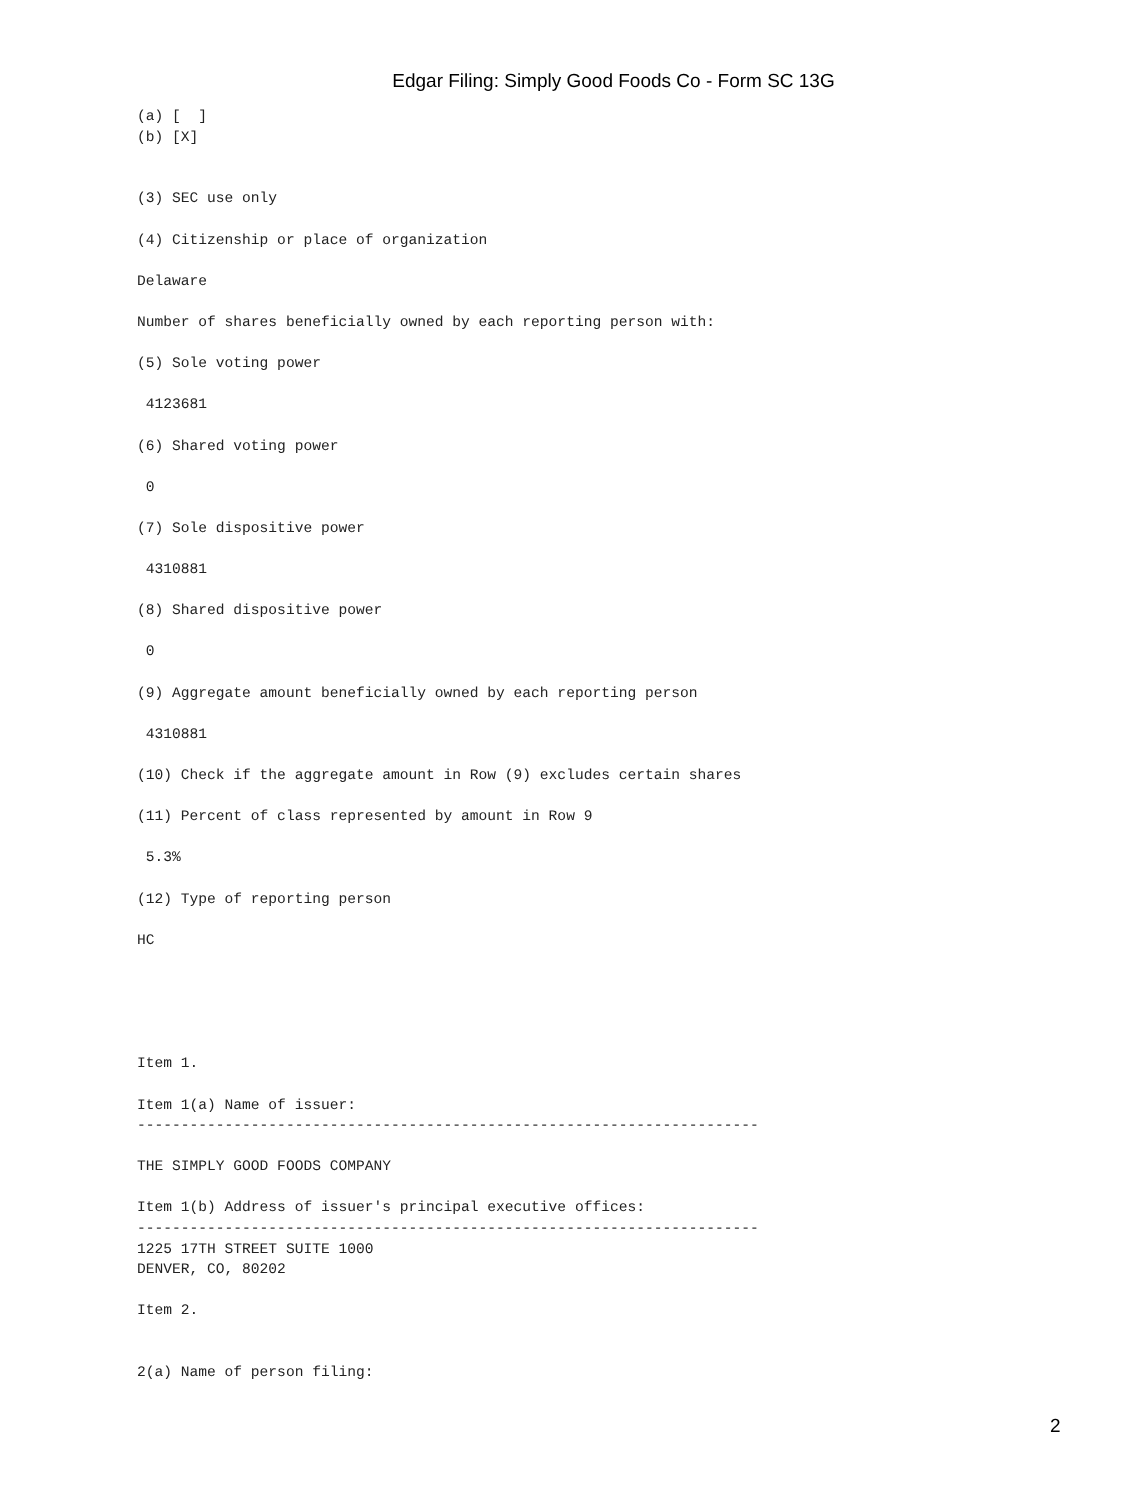Edgar Filing: Simply Good Foods Co - Form SC 13G
(a) [  ]
(b) [X]


(3) SEC use only

(4) Citizenship or place of organization

Delaware

Number of shares beneficially owned by each reporting person with:

(5) Sole voting power

 4123681

(6) Shared voting power

 0

(7) Sole dispositive power

 4310881

(8) Shared dispositive power

 0

(9) Aggregate amount beneficially owned by each reporting person

 4310881

(10) Check if the aggregate amount in Row (9) excludes certain shares

(11) Percent of class represented by amount in Row 9

 5.3%

(12) Type of reporting person

HC





Item 1.

Item 1(a) Name of issuer:
-----------------------------------------------------------------------

THE SIMPLY GOOD FOODS COMPANY

Item 1(b) Address of issuer's principal executive offices:
-----------------------------------------------------------------------
1225 17TH STREET SUITE 1000
DENVER, CO, 80202

Item 2.


2(a) Name of person filing:
2